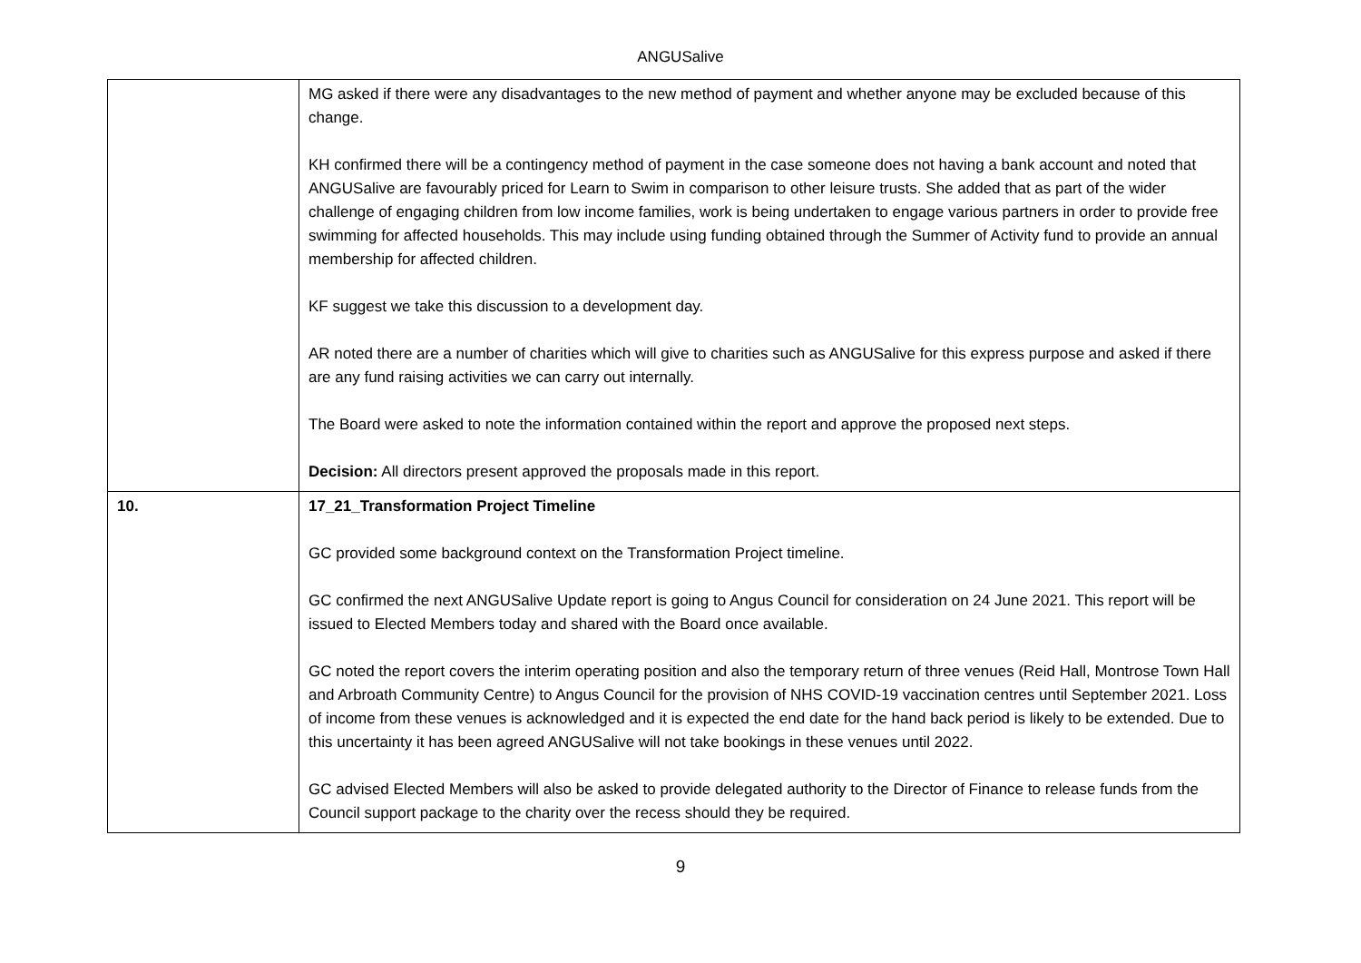ANGUSalive
| | MG asked if there were any disadvantages to the new method of payment and whether anyone may be excluded because of this change. KH confirmed there will be a contingency method of payment in the case someone does not having a bank account and noted that ANGUSalive are favourably priced for Learn to Swim in comparison to other leisure trusts. She added that as part of the wider challenge of engaging children from low income families, work is being undertaken to engage various partners in order to provide free swimming for affected households. This may include using funding obtained through the Summer of Activity fund to provide an annual membership for affected children. KF suggest we take this discussion to a development day. AR noted there are a number of charities which will give to charities such as ANGUSalive for this express purpose and asked if there are any fund raising activities we can carry out internally. The Board were asked to note the information contained within the report and approve the proposed next steps. Decision: All directors present approved the proposals made in this report. |
| 10. | 17_21_Transformation Project Timeline GC provided some background context on the Transformation Project timeline. GC confirmed the next ANGUSalive Update report is going to Angus Council for consideration on 24 June 2021. This report will be issued to Elected Members today and shared with the Board once available. GC noted the report covers the interim operating position and also the temporary return of three venues (Reid Hall, Montrose Town Hall and Arbroath Community Centre) to Angus Council for the provision of NHS COVID-19 vaccination centres until September 2021. Loss of income from these venues is acknowledged and it is expected the end date for the hand back period is likely to be extended. Due to this uncertainty it has been agreed ANGUSalive will not take bookings in these venues until 2022. GC advised Elected Members will also be asked to provide delegated authority to the Director of Finance to release funds from the Council support package to the charity over the recess should they be required. |
9